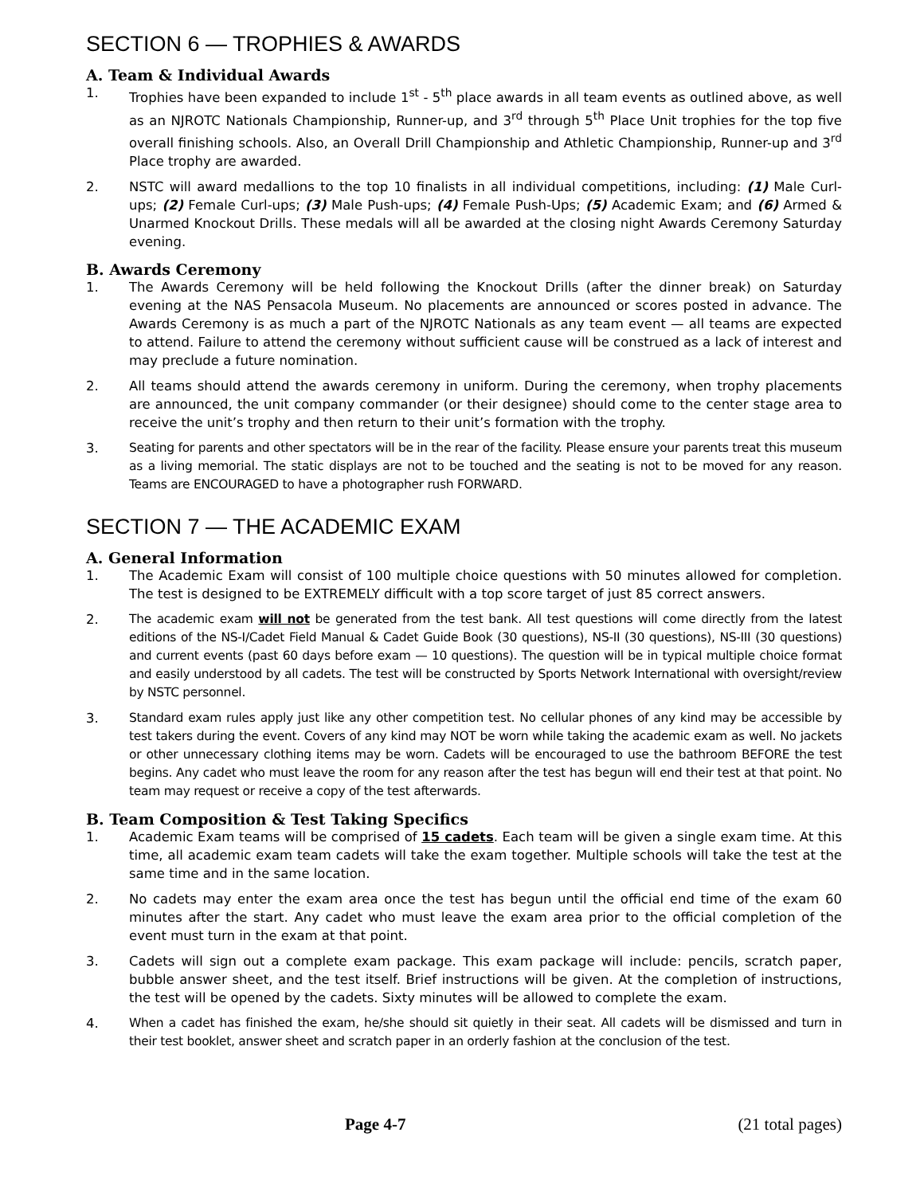SECTION 6 — TROPHIES & AWARDS
A. Team & Individual Awards
1. Trophies have been expanded to include 1<sup>st</sup> - 5<sup>th</sup> place awards in all team events as outlined above, as well as an NJROTC Nationals Championship, Runner-up, and 3<sup>rd</sup> through 5<sup>th</sup> Place Unit trophies for the top five overall finishing schools. Also, an Overall Drill Championship and Athletic Championship, Runner-up and 3<sup>rd</sup> Place trophy are awarded.
2. NSTC will award medallions to the top 10 finalists in all individual competitions, including: (1) Male Curl-ups; (2) Female Curl-ups; (3) Male Push-ups; (4) Female Push-Ups; (5) Academic Exam; and (6) Armed & Unarmed Knockout Drills. These medals will all be awarded at the closing night Awards Ceremony Saturday evening.
B. Awards Ceremony
1. The Awards Ceremony will be held following the Knockout Drills (after the dinner break) on Saturday evening at the NAS Pensacola Museum. No placements are announced or scores posted in advance. The Awards Ceremony is as much a part of the NJROTC Nationals as any team event — all teams are expected to attend. Failure to attend the ceremony without sufficient cause will be construed as a lack of interest and may preclude a future nomination.
2. All teams should attend the awards ceremony in uniform. During the ceremony, when trophy placements are announced, the unit company commander (or their designee) should come to the center stage area to receive the unit’s trophy and then return to their unit’s formation with the trophy.
3. Seating for parents and other spectators will be in the rear of the facility. Please ensure your parents treat this museum as a living memorial. The static displays are not to be touched and the seating is not to be moved for any reason. Teams are ENCOURAGED to have a photographer rush FORWARD.
SECTION 7 — THE ACADEMIC EXAM
A. General Information
1. The Academic Exam will consist of 100 multiple choice questions with 50 minutes allowed for completion. The test is designed to be EXTREMELY difficult with a top score target of just 85 correct answers.
2. The academic exam will not be generated from the test bank. All test questions will come directly from the latest editions of the NS-I/Cadet Field Manual & Cadet Guide Book (30 questions), NS-II (30 questions), NS-III (30 questions) and current events (past 60 days before exam — 10 questions). The question will be in typical multiple choice format and easily understood by all cadets. The test will be constructed by Sports Network International with oversight/review by NSTC personnel.
3. Standard exam rules apply just like any other competition test. No cellular phones of any kind may be accessible by test takers during the event. Covers of any kind may NOT be worn while taking the academic exam as well. No jackets or other unnecessary clothing items may be worn. Cadets will be encouraged to use the bathroom BEFORE the test begins. Any cadet who must leave the room for any reason after the test has begun will end their test at that point. No team may request or receive a copy of the test afterwards.
B. Team Composition & Test Taking Specifics
1. Academic Exam teams will be comprised of 15 cadets. Each team will be given a single exam time. At this time, all academic exam team cadets will take the exam together. Multiple schools will take the test at the same time and in the same location.
2. No cadets may enter the exam area once the test has begun until the official end time of the exam 60 minutes after the start. Any cadet who must leave the exam area prior to the official completion of the event must turn in the exam at that point.
3. Cadets will sign out a complete exam package. This exam package will include: pencils, scratch paper, bubble answer sheet, and the test itself. Brief instructions will be given. At the completion of instructions, the test will be opened by the cadets. Sixty minutes will be allowed to complete the exam.
4. When a cadet has finished the exam, he/she should sit quietly in their seat. All cadets will be dismissed and turn in their test booklet, answer sheet and scratch paper in an orderly fashion at the conclusion of the test.
Page 4-7 (21 total pages)